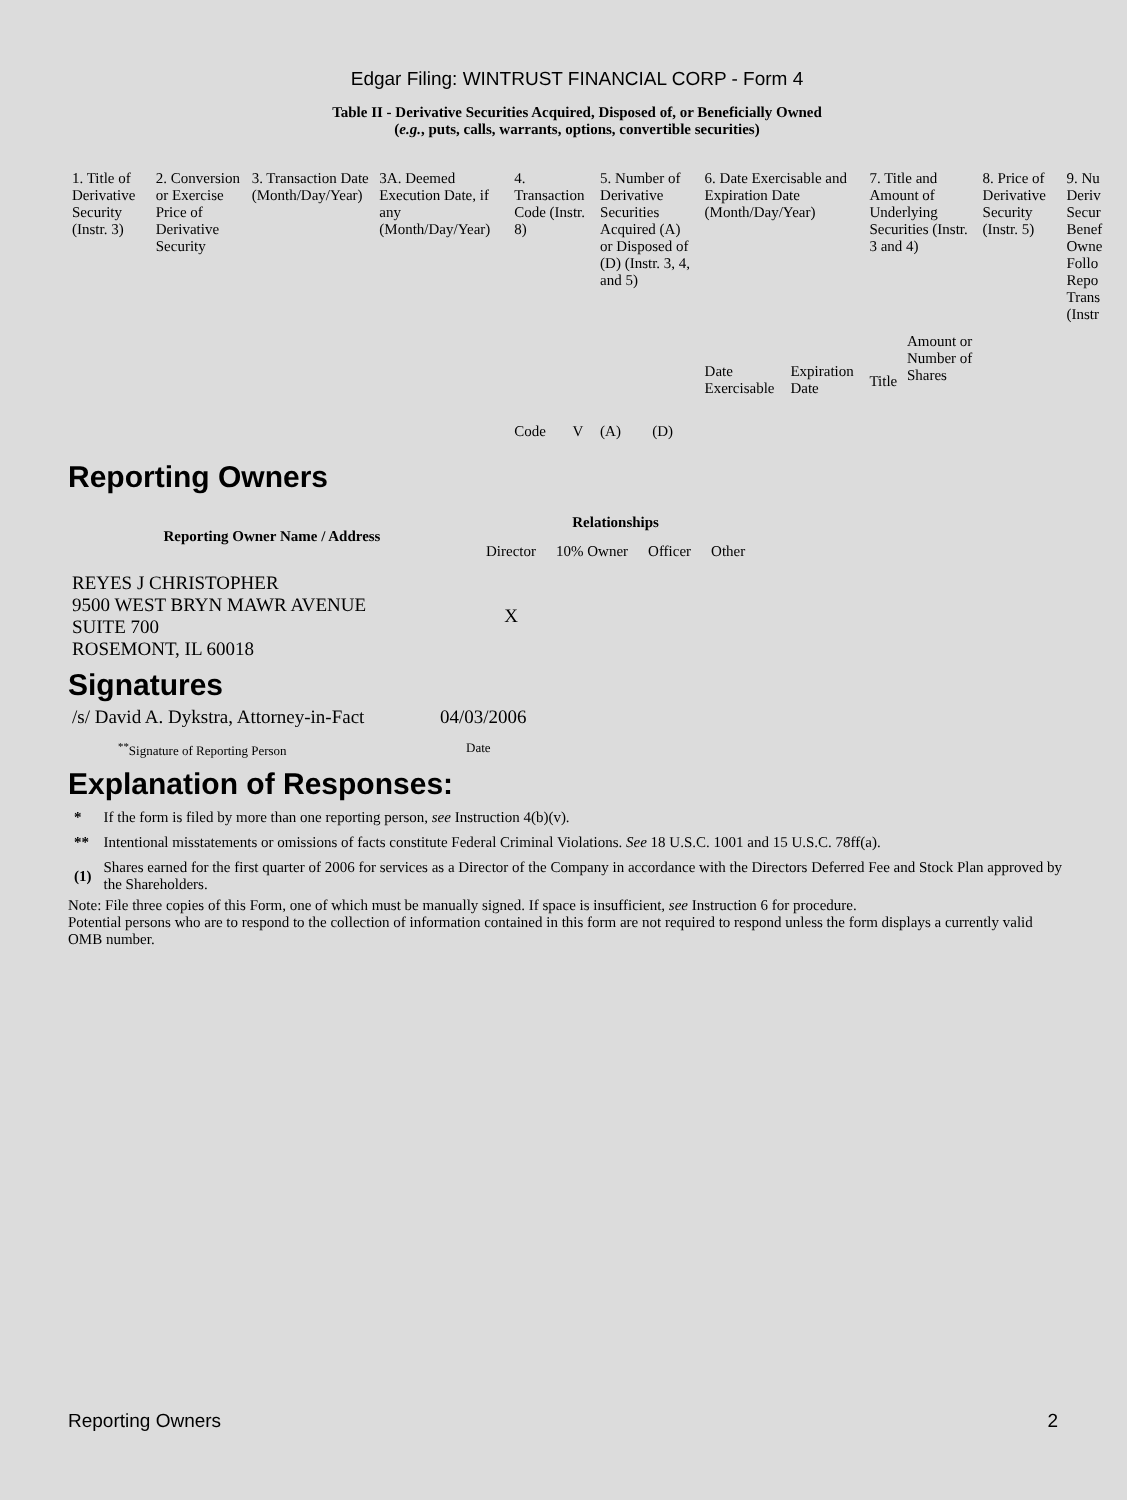Edgar Filing: WINTRUST FINANCIAL CORP - Form 4
Table II - Derivative Securities Acquired, Disposed of, or Beneficially Owned
(e.g., puts, calls, warrants, options, convertible securities)
| 1. Title of Derivative Security (Instr. 3) | 2. Conversion or Exercise Price of Derivative Security | 3. Transaction Date (Month/Day/Year) | 3A. Deemed Execution Date, if any (Month/Day/Year) | 4. Transaction Code (Instr. 8) | | 5. Number of Derivative Securities Acquired (A) or Disposed of (D) (Instr. 3, 4, and 5) | | 6. Date Exercisable and Expiration Date (Month/Day/Year) | | 7. Title and Amount of Underlying Securities (Instr. 3 and 4) | | 8. Price of Derivative Security (Instr. 5) | 9. Nu Deriv Secur Benef Owne Follo Repo Trans (Instr |
| | | | | Code | V | (A) | (D) | Date Exercisable | Expiration Date | Title | Amount or Number of Shares | | |
Reporting Owners
| Reporting Owner Name / Address | Relationships | | | |
| --- | --- | --- | --- | --- |
| | Director | 10% Owner | Officer | Other |
| REYES J CHRISTOPHER 9500 WEST BRYN MAWR AVENUE SUITE 700 ROSEMONT, IL 60018 | X | | | |
Signatures
| /s/ David A. Dykstra, Attorney-in-Fact | 04/03/2006 |
| <sup>**</sup> Signature of Reporting Person | Date |
Explanation of Responses:
| * | If the form is filed by more than one reporting person, see Instruction 4(b)(v). |
| ** | Intentional misstatements or omissions of facts constitute Federal Criminal Violations. See 18 U.S.C. 1001 and 15 U.S.C. 78ff(a). |
| (1) | Shares earned for the first quarter of 2006 for services as a Director of the Company in accordance with the Directors Deferred Fee and Stock Plan approved by the Shareholders. |
Note: File three copies of this Form, one of which must be manually signed. If space is insufficient, see Instruction 6 for procedure.
Potential persons who are to respond to the collection of information contained in this form are not required to respond unless the form displays a currently valid OMB number.
Reporting Owners 2